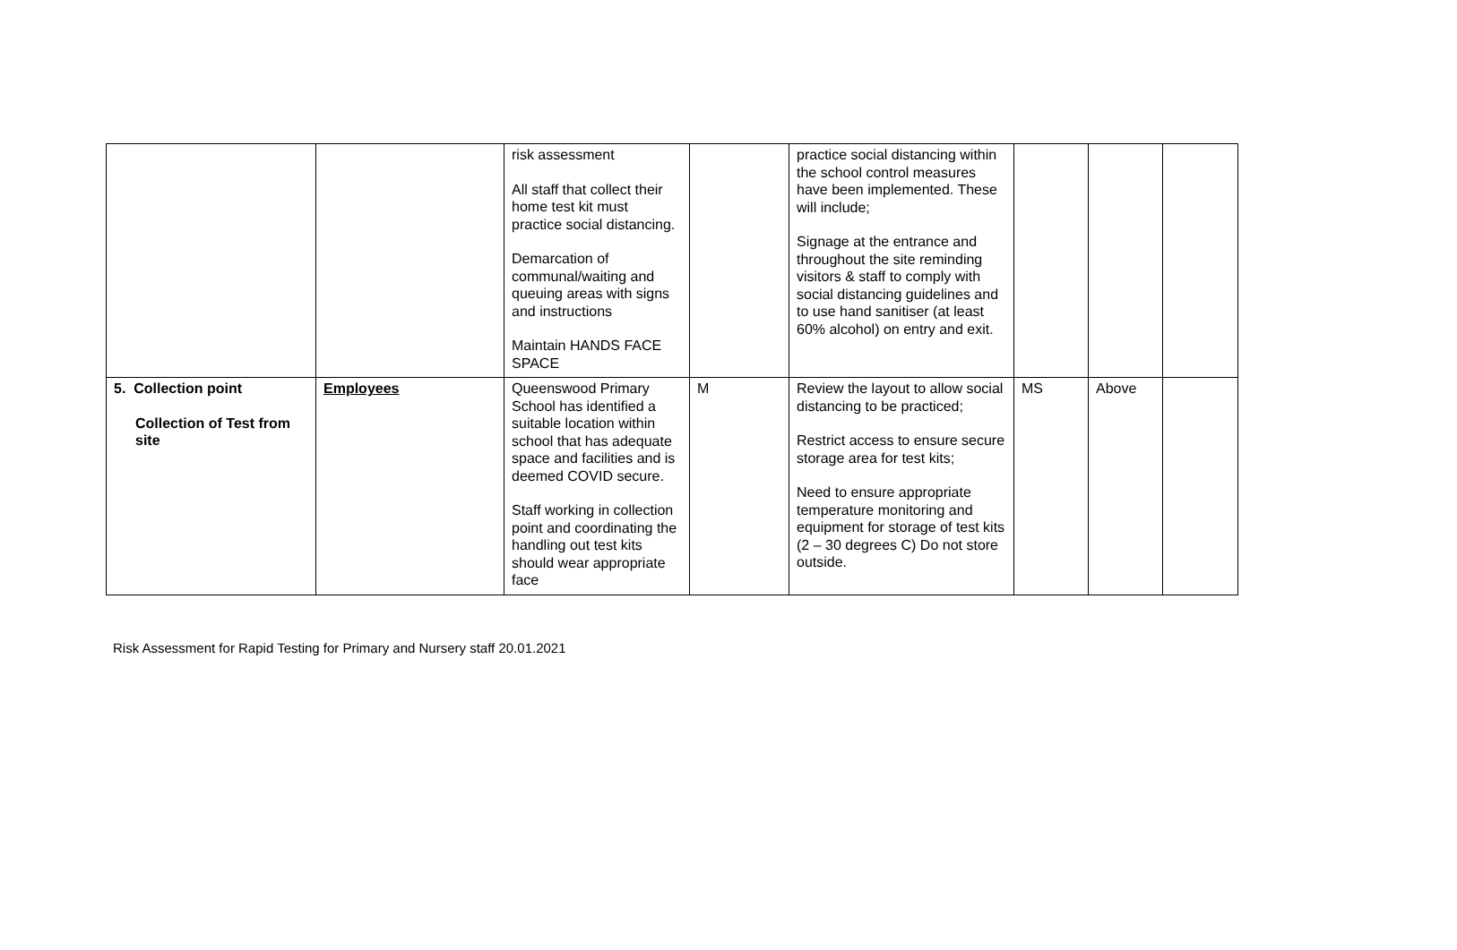| | | risk assessment All staff that collect their home test kit must practice social distancing. Demarcation of communal/waiting and queuing areas with signs and instructions Maintain HANDS FACE SPACE | | practice social distancing within the school control measures have been implemented. These will include; Signage at the entrance and throughout the site reminding visitors & staff to comply with social distancing guidelines and to use hand sanitiser (at least 60% alcohol) on entry and exit. | | | |
| 5. Collection point Collection of Test from site | Employees | Queenswood Primary School has identified a suitable location within school that has adequate space and facilities and is deemed COVID secure. Staff working in collection point and coordinating the handling out test kits should wear appropriate face | M | Review the layout to allow social distancing to be practiced; Restrict access to ensure secure storage area for test kits; Need to ensure appropriate temperature monitoring and equipment for storage of test kits (2 – 30 degrees C) Do not store outside. | MS | Above | |
Risk Assessment for Rapid Testing for Primary and Nursery staff 20.01.2021